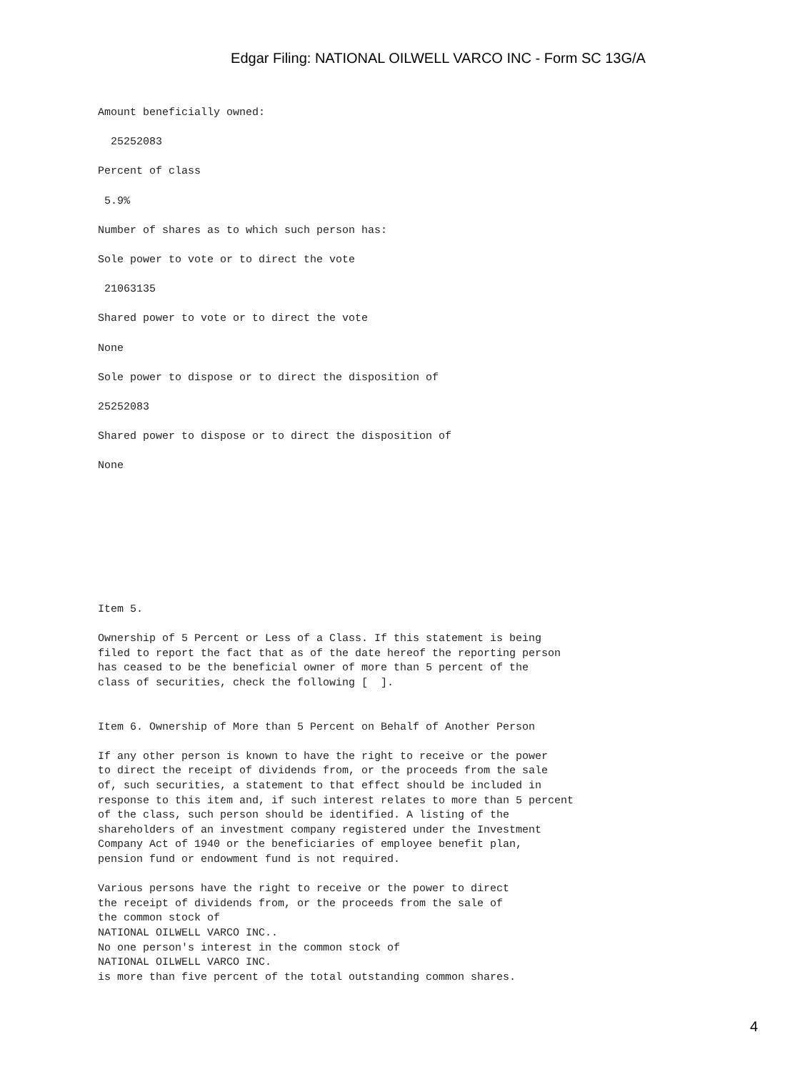Edgar Filing: NATIONAL OILWELL VARCO INC - Form SC 13G/A
Amount beneficially owned:

  25252083

Percent of class

 5.9%

Number of shares as to which such person has:

Sole power to vote or to direct the vote

 21063135

Shared power to vote or to direct the vote

None

Sole power to dispose or to direct the disposition of

25252083

Shared power to dispose or to direct the disposition of

None
Item 5.

Ownership of 5 Percent or Less of a Class. If this statement is being
filed to report the fact that as of the date hereof the reporting person
has ceased to be the beneficial owner of more than 5 percent of the
class of securities, check the following [  ].


Item 6. Ownership of More than 5 Percent on Behalf of Another Person

If any other person is known to have the right to receive or the power
to direct the receipt of dividends from, or the proceeds from the sale
of, such securities, a statement to that effect should be included in
response to this item and, if such interest relates to more than 5 percent
of the class, such person should be identified. A listing of the
shareholders of an investment company registered under the Investment
Company Act of 1940 or the beneficiaries of employee benefit plan,
pension fund or endowment fund is not required.

Various persons have the right to receive or the power to direct
the receipt of dividends from, or the proceeds from the sale of
the common stock of
NATIONAL OILWELL VARCO INC..
No one person's interest in the common stock of
NATIONAL OILWELL VARCO INC.
is more than five percent of the total outstanding common shares.
4